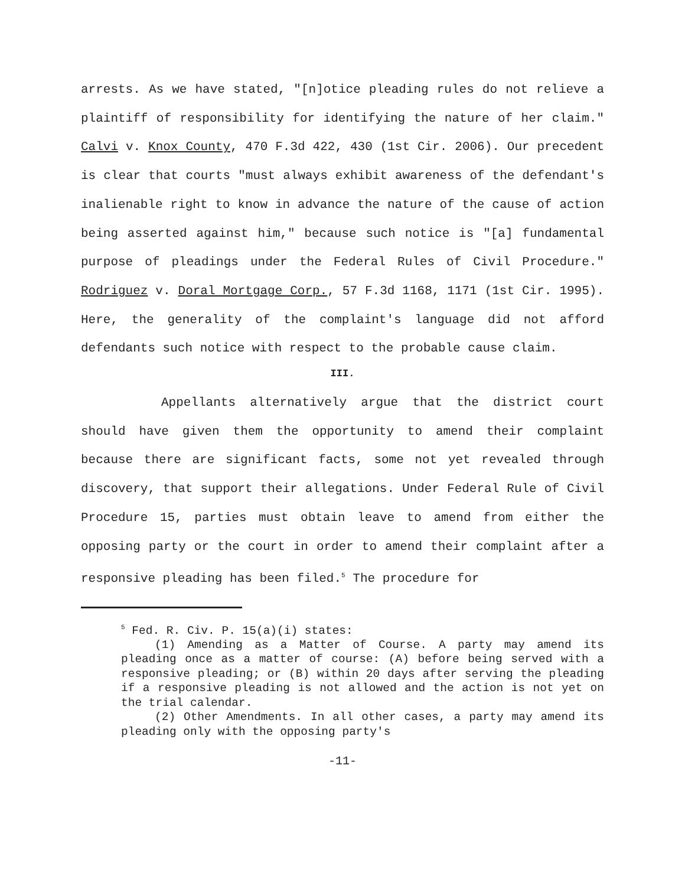arrests. As we have stated, "[n]otice pleading rules do not relieve a plaintiff of responsibility for identifying the nature of her claim." Calvi v. Knox County, 470 F.3d 422, 430 (1st Cir. 2006). Our precedent is clear that courts "must always exhibit awareness of the defendant's inalienable right to know in advance the nature of the cause of action being asserted against him," because such notice is "[a] fundamental purpose of pleadings under the Federal Rules of Civil Procedure." Rodriguez v. Doral Mortgage Corp., 57 F.3d 1168, 1171 (1st Cir. 1995). Here, the generality of the complaint's language did not afford defendants such notice with respect to the probable cause claim.
III.
Appellants alternatively argue that the district court should have given them the opportunity to amend their complaint because there are significant facts, some not yet revealed through discovery, that support their allegations. Under Federal Rule of Civil Procedure 15, parties must obtain leave to amend from either the opposing party or the court in order to amend their complaint after a responsive pleading has been filed.<sup>5</sup> The procedure for
<sup>5</sup> Fed. R. Civ. P. 15(a)(i) states:
(1) Amending as a Matter of Course. A party may amend its pleading once as a matter of course: (A) before being served with a responsive pleading; or (B) within 20 days after serving the pleading if a responsive pleading is not allowed and the action is not yet on the trial calendar.
(2) Other Amendments. In all other cases, a party may amend its pleading only with the opposing party's
-11-